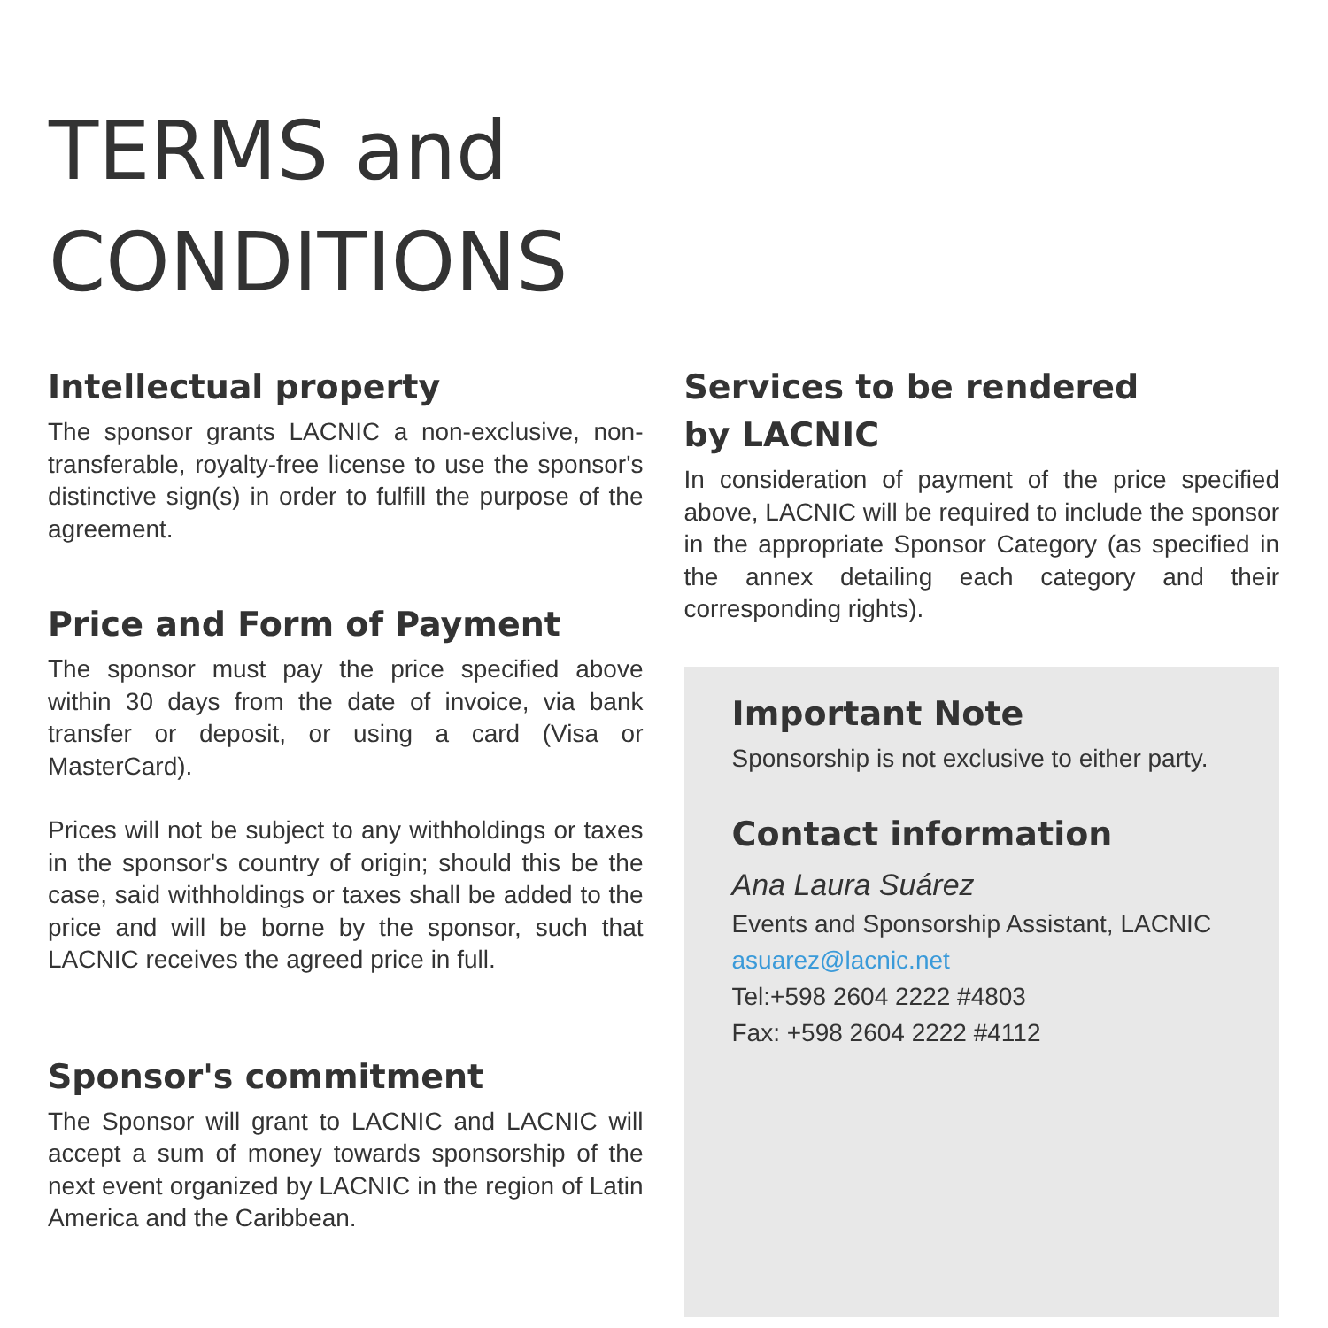TERMS and
CONDITIONS
Intellectual property
The sponsor grants LACNIC a non-exclusive, non-transferable, royalty-free license to use the sponsor's distinctive sign(s) in order to fulfill the purpose of the agreement.
Price and Form of Payment
The sponsor must pay the price specified above within 30 days from the date of invoice, via bank transfer or deposit, or using a card (Visa or MasterCard).
Prices will not be subject to any withholdings or taxes in the sponsor's country of origin; should this be the case, said withholdings or taxes shall be added to the price and will be borne by the sponsor, such that LACNIC receives the agreed price in full.
Sponsor's commitment
The Sponsor will grant to LACNIC and LACNIC will accept a sum of money towards sponsorship of the next event organized by LACNIC in the region of Latin America and the Caribbean.
Services to be rendered
by LACNIC
In consideration of payment of the price specified above, LACNIC will be required to include the sponsor in the appropriate Sponsor Category (as specified in the annex detailing each category and their corresponding rights).
Important Note
Sponsorship is not exclusive to either party.
Contact information
Ana Laura Suárez
Events and Sponsorship Assistant, LACNIC
asuarez@lacnic.net
Tel:+598 2604 2222 #4803
Fax: +598 2604 2222 #4112